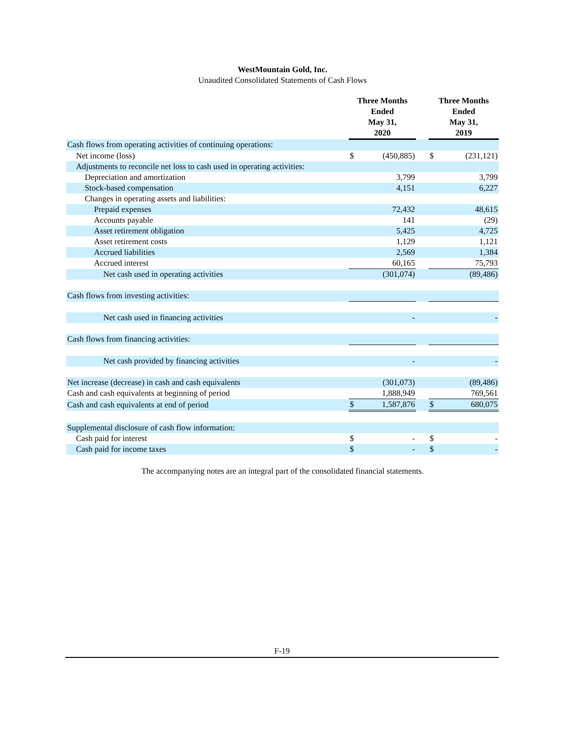WestMountain Gold, Inc.
Unaudited Consolidated Statements of Cash Flows
| | Three Months Ended May 31, 2020 | | | Three Months Ended May 31, 2019 | |
| --- | --- | --- | --- | --- | --- |
| Cash flows from operating activities of continuing operations: | | | | | |
| Net income (loss) | $ | (450,885) | | $ | (231,121) |
| Adjustments to reconcile net loss to cash used in operating activities: | | | | | |
| Depreciation and amortization | | 3,799 | | | 3,799 |
| Stock-based compensation | | 4,151 | | | 6,227 |
| Changes in operating assets and liabilities: | | | | | |
| Prepaid expenses | | 72,432 | | | 48,615 |
| Accounts payable | | 141 | | | (29) |
| Asset retirement obligation | | 5,425 | | | 4,725 |
| Asset retirement costs | | 1,129 | | | 1,121 |
| Accrued liabilities | | 2,569 | | | 1,384 |
| Accrued interest | | 60,165 | | | 75,793 |
| Net cash used in operating activities | | (301,074) | | | (89,486) |
| Cash flows from investing activities: | | | | | |
| Net cash used in financing activities | | - | | | - |
| Cash flows from financing activities: | | | | | |
| Net cash provided by financing activities | | - | | | - |
| Net increase (decrease) in cash and cash equivalents | | (301,073) | | | (89,486) |
| Cash and cash equivalents at beginning of period | | 1,888,949 | | | 769,561 |
| Cash and cash equivalents at end of period | $ | 1,587,876 | | $ | 680,075 |
| Supplemental disclosure of cash flow information: | | | | | |
| Cash paid for interest | $ | - | | $ | - |
| Cash paid for income taxes | $ | - | | $ | - |
The accompanying notes are an integral part of the consolidated financial statements.
F-19